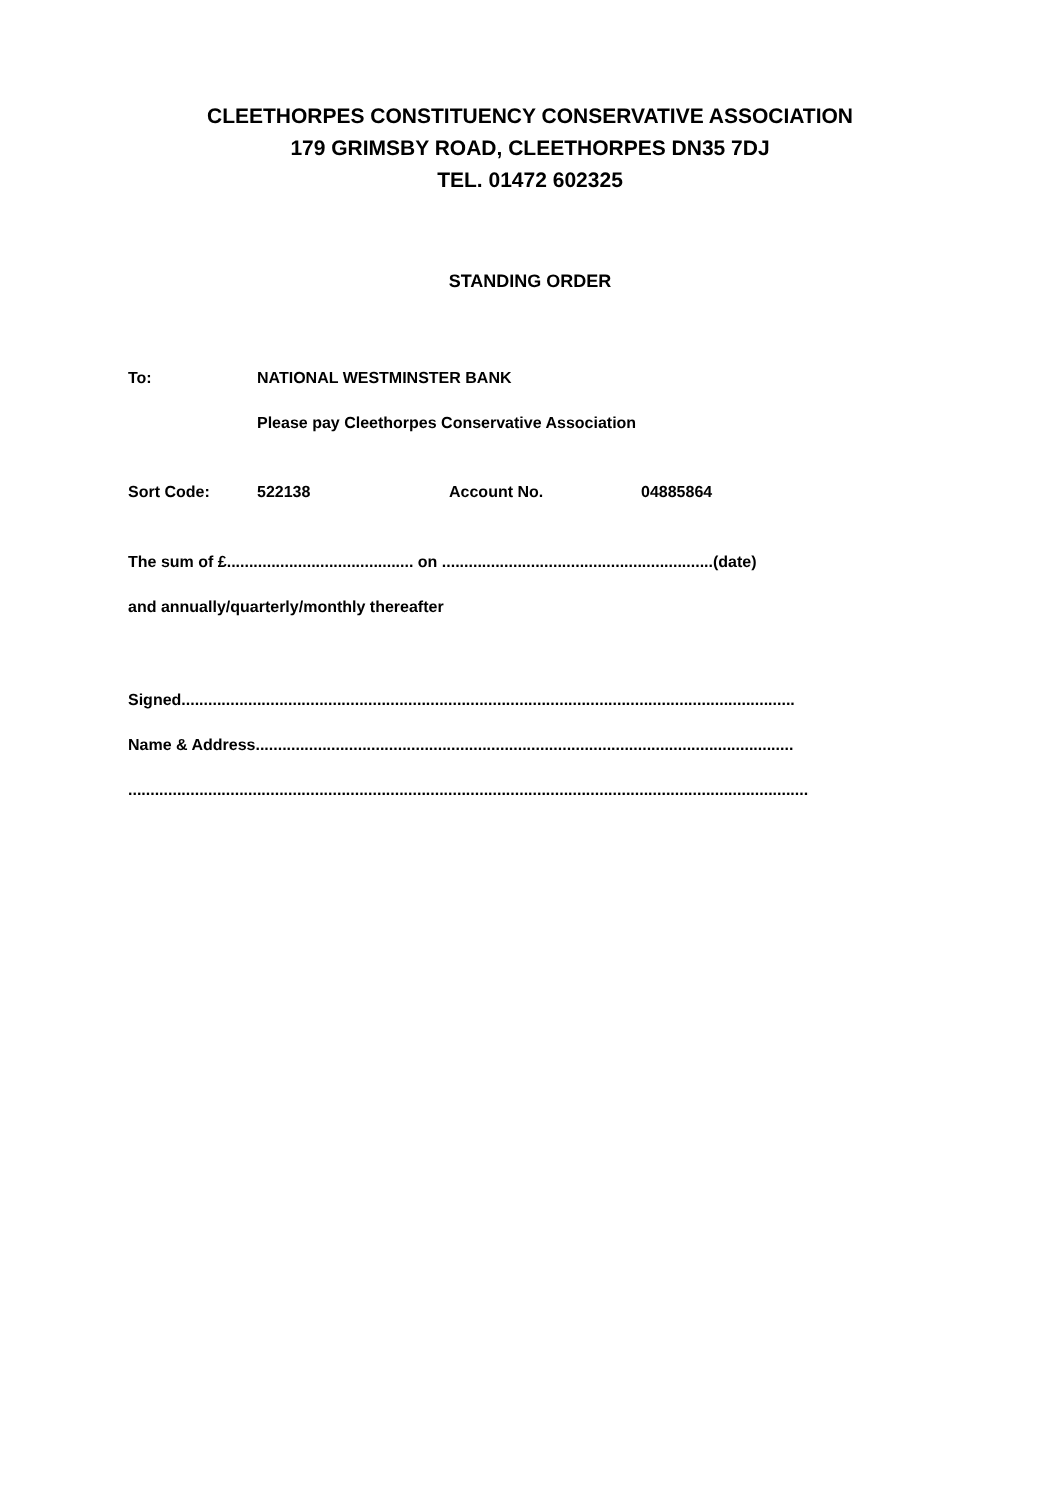CLEETHORPES CONSTITUENCY CONSERVATIVE ASSOCIATION
179 GRIMSBY ROAD, CLEETHORPES DN35 7DJ
TEL. 01472 602325
STANDING ORDER
To: NATIONAL WESTMINSTER BANK
Please pay Cleethorpes Conservative Association
Sort Code: 522138 Account No. 04885864
The sum of £.......................................... on .............................................................(date)
and annually/quarterly/monthly thereafter
Signed..........................................................................................................................................
Name & Address.........................................................................................................................
.........................................................................................................................................................